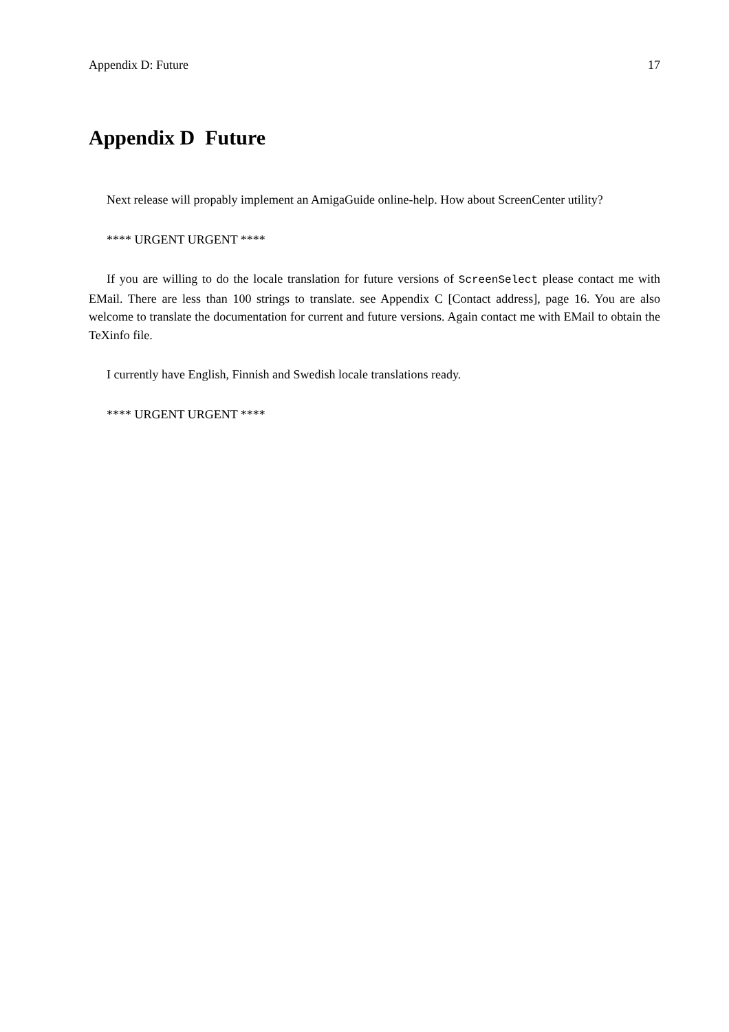Appendix D: Future 17
Appendix D Future
Next release will propably implement an AmigaGuide online-help. How about ScreenCenter utility?
**** URGENT URGENT ****
If you are willing to do the locale translation for future versions of ScreenSelect please contact me with EMail. There are less than 100 strings to translate. see Appendix C [Contact address], page 16. You are also welcome to translate the documentation for current and future versions. Again contact me with EMail to obtain the TeXinfo file.
I currently have English, Finnish and Swedish locale translations ready.
**** URGENT URGENT ****